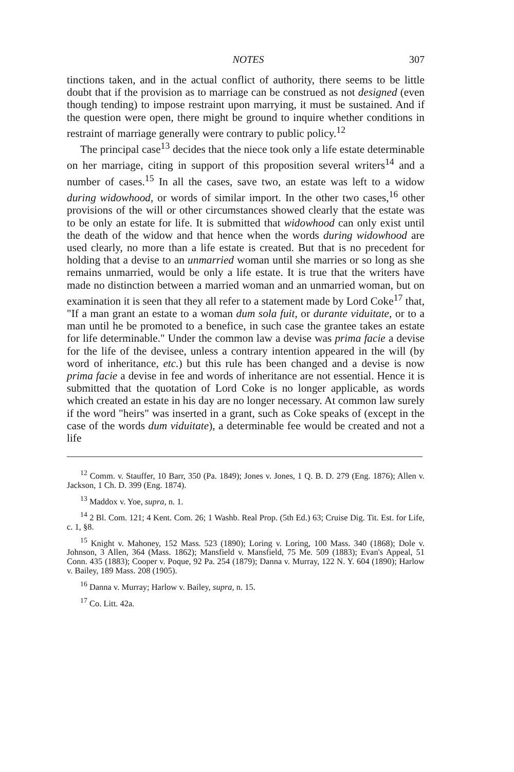NOTES 307
tinctions taken, and in the actual conflict of authority, there seems to be little doubt that if the provision as to marriage can be construed as not designed (even though tending) to impose restraint upon marrying, it must be sustained. And if the question were open, there might be ground to inquire whether conditions in restraint of marriage generally were contrary to public policy.<sup>12</sup>
The principal case<sup>13</sup> decides that the niece took only a life estate determinable on her marriage, citing in support of this proposition several writers<sup>14</sup> and a number of cases.<sup>15</sup> In all the cases, save two, an estate was left to a widow during widowhood, or words of similar import. In the other two cases,<sup>16</sup> other provisions of the will or other circumstances showed clearly that the estate was to be only an estate for life. It is submitted that widowhood can only exist until the death of the widow and that hence when the words during widowhood are used clearly, no more than a life estate is created. But that is no precedent for holding that a devise to an unmarried woman until she marries or so long as she remains unmarried, would be only a life estate. It is true that the writers have made no distinction between a married woman and an unmarried woman, but on examination it is seen that they all refer to a statement made by Lord Coke<sup>17</sup> that, "If a man grant an estate to a woman dum sola fuit, or durante viduitate, or to a man until he be promoted to a benefice, in such case the grantee takes an estate for life determinable." Under the common law a devise was prima facie a devise for the life of the devisee, unless a contrary intention appeared in the will (by word of inheritance, etc.) but this rule has been changed and a devise is now prima facie a devise in fee and words of inheritance are not essential. Hence it is submitted that the quotation of Lord Coke is no longer applicable, as words which created an estate in his day are no longer necessary. At common law surely if the word "heirs" was inserted in a grant, such as Coke speaks of (except in the case of the words dum viduitate), a determinable fee would be created and not a life
<sup>12</sup> Comm. v. Stauffer, 10 Barr, 350 (Pa. 1849); Jones v. Jones, 1 Q. B. D. 279 (Eng. 1876); Allen v. Jackson, 1 Ch. D. 399 (Eng. 1874).
<sup>13</sup> Maddox v. Yoe, supra, n. 1.
<sup>14</sup> 2 Bl. Com. 121; 4 Kent. Com. 26; 1 Washb. Real Prop. (5th Ed.) 63; Cruise Dig. Tit. Est. for Life, c. 1, §8.
<sup>15</sup> Knight v. Mahoney, 152 Mass. 523 (1890); Loring v. Loring, 100 Mass. 340 (1868); Dole v. Johnson, 3 Allen, 364 (Mass. 1862); Mansfield v. Mansfield, 75 Me. 509 (1883); Evan's Appeal, 51 Conn. 435 (1883); Cooper v. Poque, 92 Pa. 254 (1879); Danna v. Murray, 122 N. Y. 604 (1890); Harlow v. Bailey, 189 Mass. 208 (1905).
<sup>16</sup> Danna v. Murray; Harlow v. Bailey, supra, n. 15.
<sup>17</sup> Co. Litt. 42a.